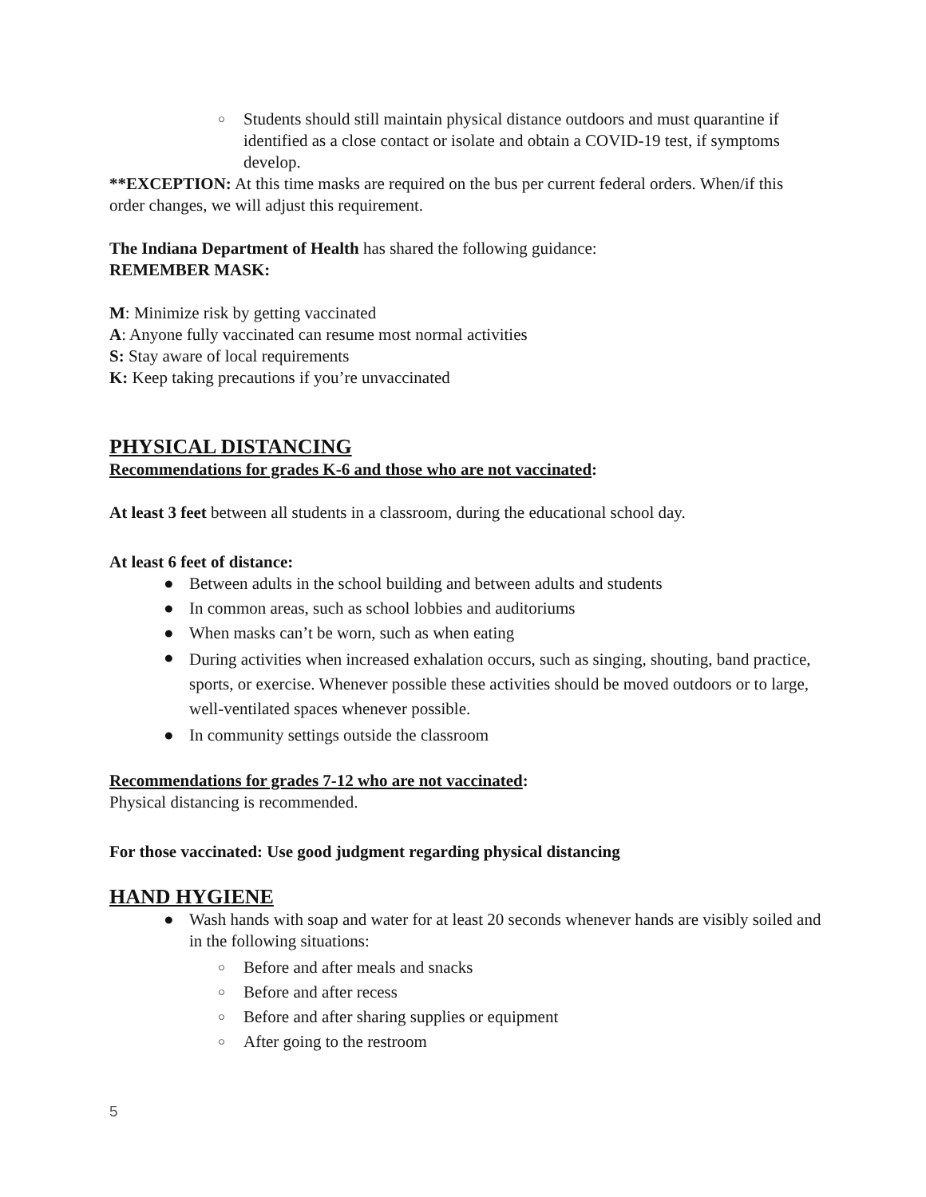○ Students should still maintain physical distance outdoors and must quarantine if identified as a close contact or isolate and obtain a COVID-19 test, if symptoms develop.
**EXCEPTION: At this time masks are required on the bus per current federal orders. When/if this order changes, we will adjust this requirement.
The Indiana Department of Health has shared the following guidance:
REMEMBER MASK:
M: Minimize risk by getting vaccinated
A: Anyone fully vaccinated can resume most normal activities
S: Stay aware of local requirements
K: Keep taking precautions if you’re unvaccinated
PHYSICAL DISTANCING
Recommendations for grades K-6 and those who are not vaccinated:
At least 3 feet between all students in a classroom, during the educational school day.
At least 6 feet of distance:
● Between adults in the school building and between adults and students
● In common areas, such as school lobbies and auditoriums
● When masks can’t be worn, such as when eating
● During activities when increased exhalation occurs, such as singing, shouting, band practice, sports, or exercise. Whenever possible these activities should be moved outdoors or to large, well-ventilated spaces whenever possible.
● In community settings outside the classroom
Recommendations for grades 7-12 who are not vaccinated:
Physical distancing is recommended.
For those vaccinated: Use good judgment regarding physical distancing
HAND HYGIENE
● Wash hands with soap and water for at least 20 seconds whenever hands are visibly soiled and in the following situations:
○ Before and after meals and snacks
○ Before and after recess
○ Before and after sharing supplies or equipment
○ After going to the restroom
5